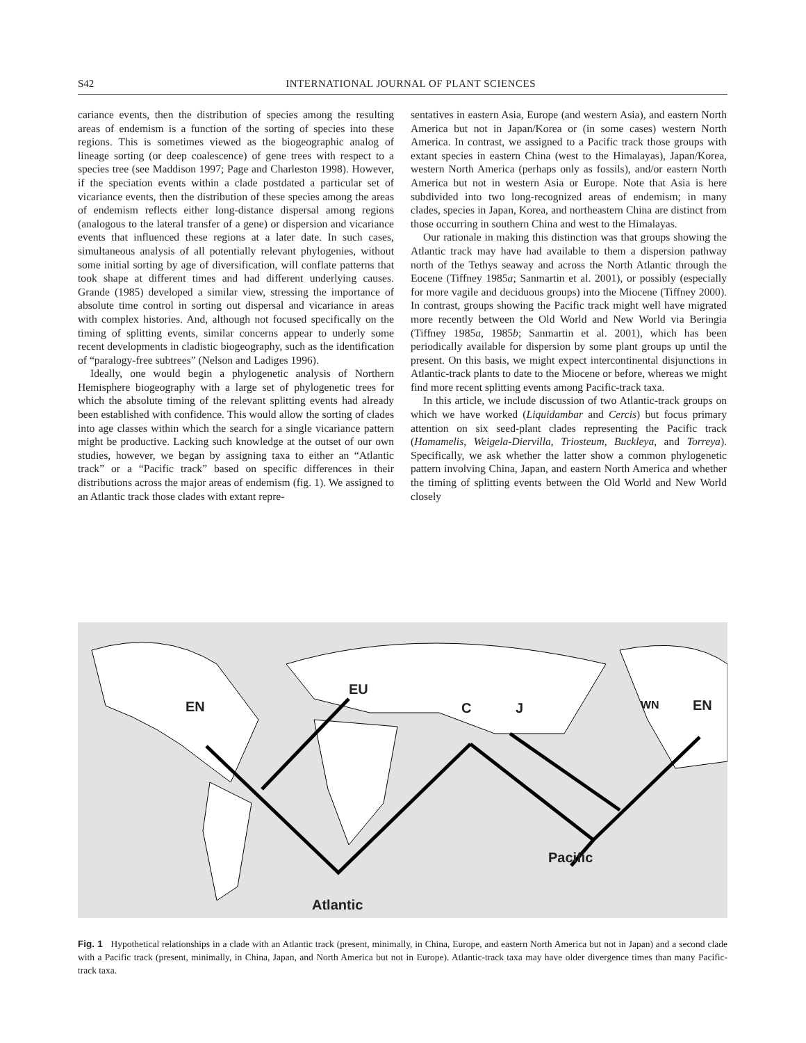S42 INTERNATIONAL JOURNAL OF PLANT SCIENCES
cariance events, then the distribution of species among the resulting areas of endemism is a function of the sorting of species into these regions. This is sometimes viewed as the biogeographic analog of lineage sorting (or deep coalescence) of gene trees with respect to a species tree (see Maddison 1997; Page and Charleston 1998). However, if the speciation events within a clade postdated a particular set of vicariance events, then the distribution of these species among the areas of endemism reflects either long-distance dispersal among regions (analogous to the lateral transfer of a gene) or dispersion and vicariance events that influenced these regions at a later date. In such cases, simultaneous analysis of all potentially relevant phylogenies, without some initial sorting by age of diversification, will conflate patterns that took shape at different times and had different underlying causes. Grande (1985) developed a similar view, stressing the importance of absolute time control in sorting out dispersal and vicariance in areas with complex histories. And, although not focused specifically on the timing of splitting events, similar concerns appear to underly some recent developments in cladistic biogeography, such as the identification of “paralogy-free subtrees” (Nelson and Ladiges 1996).
Ideally, one would begin a phylogenetic analysis of Northern Hemisphere biogeography with a large set of phylogenetic trees for which the absolute timing of the relevant splitting events had already been established with confidence. This would allow the sorting of clades into age classes within which the search for a single vicariance pattern might be productive. Lacking such knowledge at the outset of our own studies, however, we began by assigning taxa to either an “Atlantic track” or a “Pacific track” based on specific differences in their distributions across the major areas of endemism (fig. 1). We assigned to an Atlantic track those clades with extant repre-
sentatives in eastern Asia, Europe (and western Asia), and eastern North America but not in Japan/Korea or (in some cases) western North America. In contrast, we assigned to a Pacific track those groups with extant species in eastern China (west to the Himalayas), Japan/Korea, western North America (perhaps only as fossils), and/or eastern North America but not in western Asia or Europe. Note that Asia is here subdivided into two long-recognized areas of endemism; in many clades, species in Japan, Korea, and northeastern China are distinct from those occurring in southern China and west to the Himalayas.
Our rationale in making this distinction was that groups showing the Atlantic track may have had available to them a dispersion pathway north of the Tethys seaway and across the North Atlantic through the Eocene (Tiffney 1985a; Sanmartin et al. 2001), or possibly (especially for more vagile and deciduous groups) into the Miocene (Tiffney 2000). In contrast, groups showing the Pacific track might well have migrated more recently between the Old World and New World via Beringia (Tiffney 1985a, 1985b; Sanmartin et al. 2001), which has been periodically available for dispersion by some plant groups up until the present. On this basis, we might expect intercontinental disjunctions in Atlantic-track plants to date to the Miocene or before, whereas we might find more recent splitting events among Pacific-track taxa.
In this article, we include discussion of two Atlantic-track groups on which we have worked (Liquidambar and Cercis) but focus primary attention on six seed-plant clades representing the Pacific track (Hamamelis, Weigela-Diervilla, Triosteum, Buckleya, and Torreya). Specifically, we ask whether the latter show a common phylogenetic pattern involving China, Japan, and eastern North America and whether the timing of splitting events between the Old World and New World closely
EN
EU
C J WN EN
Pacific
Atlantic
Fig. 1 Hypothetical relationships in a clade with an Atlantic track (present, minimally, in China, Europe, and eastern North America but not in Japan) and a second clade with a Pacific track (present, minimally, in China, Japan, and North America but not in Europe). Atlantic-track taxa may have older divergence times than many Pacific-track taxa.